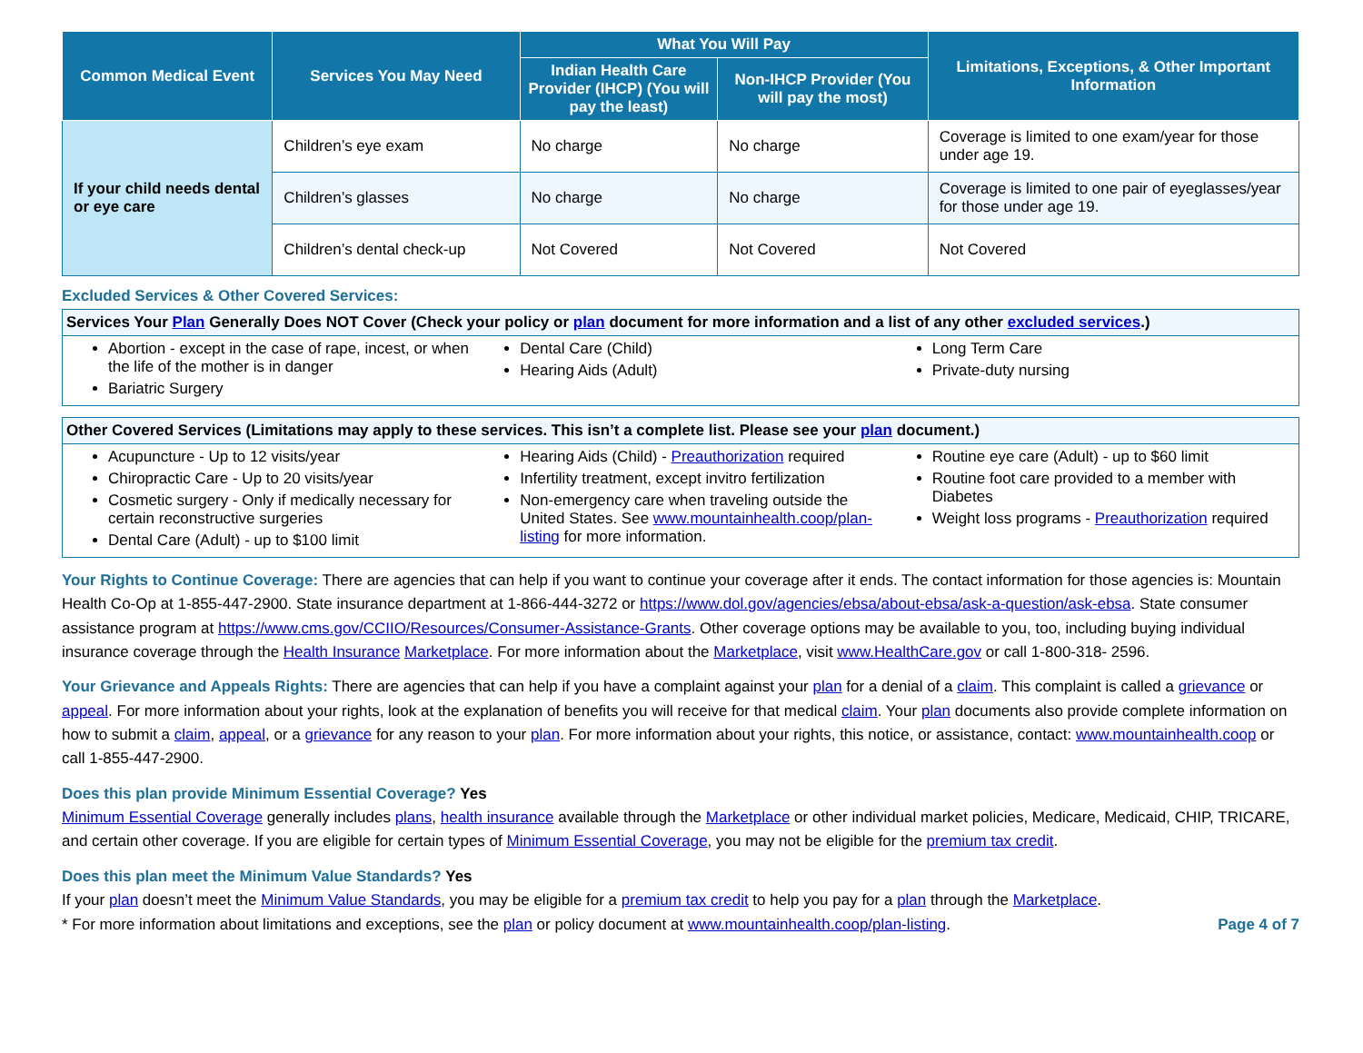| Common Medical Event | Services You May Need | What You Will Pay | | Limitations, Exceptions, & Other Important Information |
| --- | --- | --- | --- | --- |
| | | Indian Health Care Provider (IHCP) (You will pay the least) | Non-IHCP Provider (You will pay the most) | |
| If your child needs dental or eye care | Children’s eye exam | No charge | No charge | Coverage is limited to one exam/year for those under age 19. |
| | Children’s glasses | No charge | No charge | Coverage is limited to one pair of eyeglasses/year for those under age 19. |
| | Children’s dental check-up | Not Covered | Not Covered | Not Covered |
Excluded Services & Other Covered Services:
Services Your Plan Generally Does NOT Cover (Check your policy or plan document for more information and a list of any other excluded services.)
Abortion - except in the case of rape, incest, or when the life of the mother is in danger
Bariatric Surgery
Dental Care (Child)
Hearing Aids (Adult)
Long Term Care
Private-duty nursing
Other Covered Services (Limitations may apply to these services. This isn’t a complete list. Please see your plan document.)
Acupuncture - Up to 12 visits/year
Chiropractic Care - Up to 20 visits/year
Cosmetic surgery - Only if medically necessary for certain reconstructive surgeries
Dental Care (Adult) - up to $100 limit
Hearing Aids (Child) - Preauthorization required
Infertility treatment, except invitro fertilization
Non-emergency care when traveling outside the United States. See www.mountainhealth.coop/plan-listing for more information.
Routine eye care (Adult) - up to $60 limit
Routine foot care provided to a member with Diabetes
Weight loss programs - Preauthorization required
Your Rights to Continue Coverage: There are agencies that can help if you want to continue your coverage after it ends. The contact information for those agencies is: Mountain Health Co-Op at 1-855-447-2900. State insurance department at 1-866-444-3272 or https://www.dol.gov/agencies/ebsa/about-ebsa/ask-a-question/ask-ebsa. State consumer assistance program at https://www.cms.gov/CCIIO/Resources/Consumer-Assistance-Grants. Other coverage options may be available to you, too, including buying individual insurance coverage through the Health Insurance Marketplace. For more information about the Marketplace, visit www.HealthCare.gov or call 1-800-318- 2596.
Your Grievance and Appeals Rights: There are agencies that can help if you have a complaint against your plan for a denial of a claim. This complaint is called a grievance or appeal. For more information about your rights, look at the explanation of benefits you will receive for that medical claim. Your plan documents also provide complete information on how to submit a claim, appeal, or a grievance for any reason to your plan. For more information about your rights, this notice, or assistance, contact: www.mountainhealth.coop or call 1-855-447-2900.
Does this plan provide Minimum Essential Coverage? Yes
Minimum Essential Coverage generally includes plans, health insurance available through the Marketplace or other individual market policies, Medicare, Medicaid, CHIP, TRICARE, and certain other coverage. If you are eligible for certain types of Minimum Essential Coverage, you may not be eligible for the premium tax credit.
Does this plan meet the Minimum Value Standards? Yes
If your plan doesn’t meet the Minimum Value Standards, you may be eligible for a premium tax credit to help you pay for a plan through the Marketplace.
* For more information about limitations and exceptions, see the plan or policy document at www.mountainhealth.coop/plan-listing. Page 4 of 7